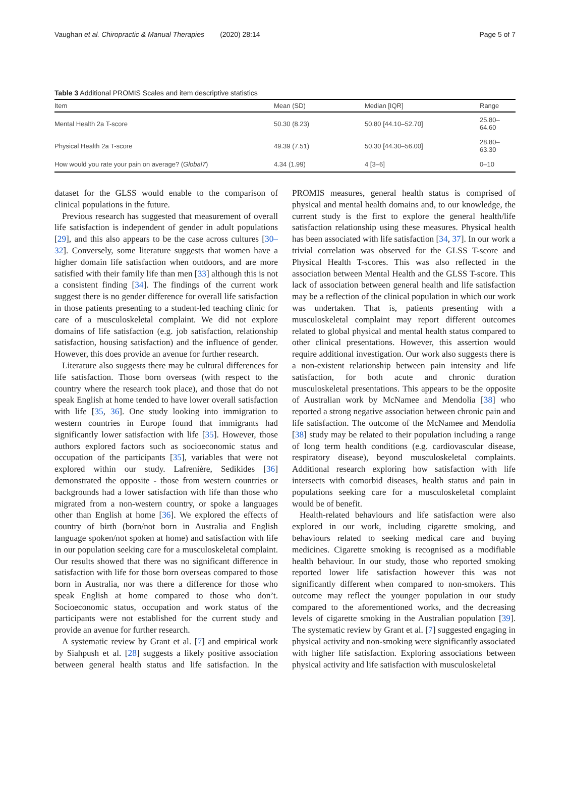Vaughan et al. Chiropractic & Manual Therapies (2020) 28:14 Page 5 of 7
Table 3 Additional PROMIS Scales and item descriptive statistics
| Item | Mean (SD) | Median [IQR] | Range |
| --- | --- | --- | --- |
| Mental Health 2a T-score | 50.30 (8.23) | 50.80 [44.10–52.70] | 25.80–64.60 |
| Physical Health 2a T-score | 49.39 (7.51) | 50.30 [44.30–56.00] | 28.80–63.30 |
| How would you rate your pain on average? ( Global7 ) | 4.34 (1.99) | 4 [3–6] | 0–10 |
dataset for the GLSS would enable to the comparison of clinical populations in the future.
Previous research has suggested that measurement of overall life satisfaction is independent of gender in adult populations [29], and this also appears to be the case across cultures [30–32]. Conversely, some literature suggests that women have a higher domain life satisfaction when outdoors, and are more satisfied with their family life than men [33] although this is not a consistent finding [34]. The findings of the current work suggest there is no gender difference for overall life satisfaction in those patients presenting to a student-led teaching clinic for care of a musculoskeletal complaint. We did not explore domains of life satisfaction (e.g. job satisfaction, relationship satisfaction, housing satisfaction) and the influence of gender. However, this does provide an avenue for further research.
Literature also suggests there may be cultural differences for life satisfaction. Those born overseas (with respect to the country where the research took place), and those that do not speak English at home tended to have lower overall satisfaction with life [35, 36]. One study looking into immigration to western countries in Europe found that immigrants had significantly lower satisfaction with life [35]. However, those authors explored factors such as socioeconomic status and occupation of the participants [35], variables that were not explored within our study. Lafrenière, Sedikides [36] demonstrated the opposite - those from western countries or backgrounds had a lower satisfaction with life than those who migrated from a non-western country, or spoke a languages other than English at home [36]. We explored the effects of country of birth (born/not born in Australia and English language spoken/not spoken at home) and satisfaction with life in our population seeking care for a musculoskeletal complaint. Our results showed that there was no significant difference in satisfaction with life for those born overseas compared to those born in Australia, nor was there a difference for those who speak English at home compared to those who don’t. Socioeconomic status, occupation and work status of the participants were not established for the current study and provide an avenue for further research.
A systematic review by Grant et al. [7] and empirical work by Siahpush et al. [28] suggests a likely positive association between general health status and life satisfaction. In the PROMIS measures, general health status is comprised of physical and mental health domains and, to our knowledge, the current study is the first to explore the general health/life satisfaction relationship using these measures. Physical health has been associated with life satisfaction [34, 37]. In our work a trivial correlation was observed for the GLSS T-score and Physical Health T-scores. This was also reflected in the association between Mental Health and the GLSS T-score. This lack of association between general health and life satisfaction may be a reflection of the clinical population in which our work was undertaken. That is, patients presenting with a musculoskeletal complaint may report different outcomes related to global physical and mental health status compared to other clinical presentations. However, this assertion would require additional investigation. Our work also suggests there is a non-existent relationship between pain intensity and life satisfaction, for both acute and chronic duration musculoskeletal presentations. This appears to be the opposite of Australian work by McNamee and Mendolia [38] who reported a strong negative association between chronic pain and life satisfaction. The outcome of the McNamee and Mendolia [38] study may be related to their population including a range of long term health conditions (e.g. cardiovascular disease, respiratory disease), beyond musculoskeletal complaints. Additional research exploring how satisfaction with life intersects with comorbid diseases, health status and pain in populations seeking care for a musculoskeletal complaint would be of benefit.
Health-related behaviours and life satisfaction were also explored in our work, including cigarette smoking, and behaviours related to seeking medical care and buying medicines. Cigarette smoking is recognised as a modifiable health behaviour. In our study, those who reported smoking reported lower life satisfaction however this was not significantly different when compared to non-smokers. This outcome may reflect the younger population in our study compared to the aforementioned works, and the decreasing levels of cigarette smoking in the Australian population [39]. The systematic review by Grant et al. [7] suggested engaging in physical activity and non-smoking were significantly associated with higher life satisfaction. Exploring associations between physical activity and life satisfaction with musculoskeletal